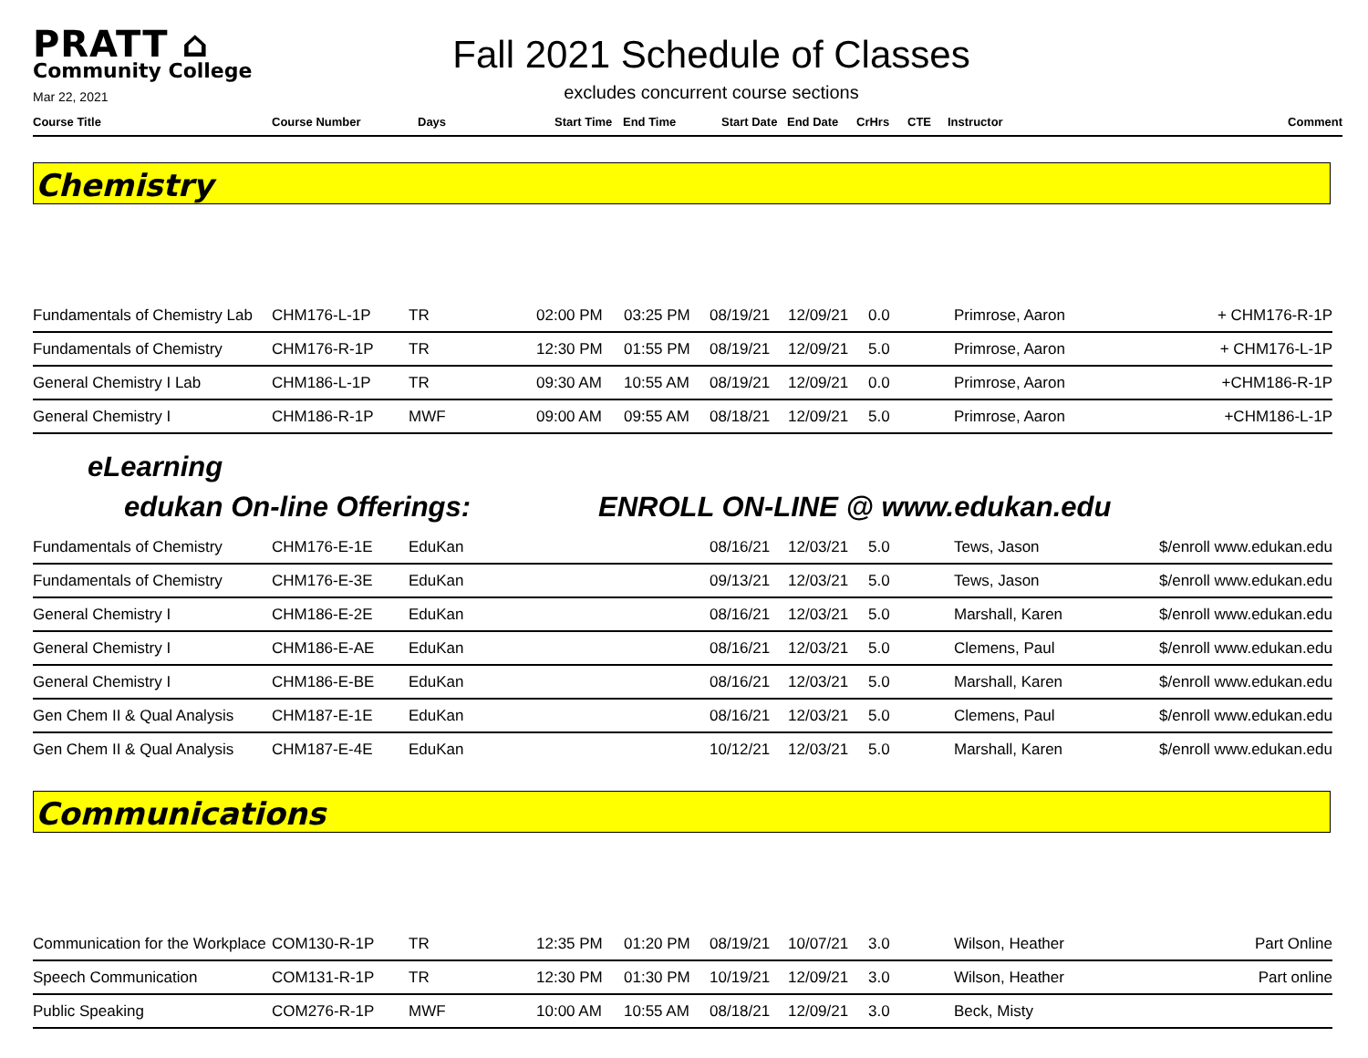PRATT ⌂
Community College
Mar 22, 2021
Fall 2021 Schedule of Classes
excludes concurrent course sections
| Course Title | Course Number | Days | Start Time | End Time | Start Date | End Date | CrHrs | CTE | Instructor | Comment |
| --- | --- | --- | --- | --- | --- | --- | --- | --- | --- | --- |
Chemistry
| Fundamentals of Chemistry Lab | CHM176-L-1P | TR | 02:00 PM | 03:25 PM | 08/19/21 | 12/09/21 | 0.0 | Primrose, Aaron | + CHM176-R-1P |
| Fundamentals of Chemistry | CHM176-R-1P | TR | 12:30 PM | 01:55 PM | 08/19/21 | 12/09/21 | 5.0 | Primrose, Aaron | + CHM176-L-1P |
| General Chemistry I Lab | CHM186-L-1P | TR | 09:30 AM | 10:55 AM | 08/19/21 | 12/09/21 | 0.0 | Primrose, Aaron | +CHM186-R-1P |
| General Chemistry I | CHM186-R-1P | MWF | 09:00 AM | 09:55 AM | 08/18/21 | 12/09/21 | 5.0 | Primrose, Aaron | +CHM186-L-1P |
eLearning
edukan On-line Offerings: ENROLL ON-LINE @ www.edukan.edu
| Fundamentals of Chemistry | CHM176-E-1E | EduKan | | | 08/16/21 | 12/03/21 | 5.0 | Tews, Jason | $/enroll www.edukan.edu |
| Fundamentals of Chemistry | CHM176-E-3E | EduKan | | | 09/13/21 | 12/03/21 | 5.0 | Tews, Jason | $/enroll www.edukan.edu |
| General Chemistry I | CHM186-E-2E | EduKan | | | 08/16/21 | 12/03/21 | 5.0 | Marshall, Karen | $/enroll www.edukan.edu |
| General Chemistry I | CHM186-E-AE | EduKan | | | 08/16/21 | 12/03/21 | 5.0 | Clemens, Paul | $/enroll www.edukan.edu |
| General Chemistry I | CHM186-E-BE | EduKan | | | 08/16/21 | 12/03/21 | 5.0 | Marshall, Karen | $/enroll www.edukan.edu |
| Gen Chem II & Qual Analysis | CHM187-E-1E | EduKan | | | 08/16/21 | 12/03/21 | 5.0 | Clemens, Paul | $/enroll www.edukan.edu |
| Gen Chem II & Qual Analysis | CHM187-E-4E | EduKan | | | 10/12/21 | 12/03/21 | 5.0 | Marshall, Karen | $/enroll www.edukan.edu |
Communications
| Communication for the Workplace | COM130-R-1P | TR | 12:35 PM | 01:20 PM | 08/19/21 | 10/07/21 | 3.0 | Wilson, Heather | Part Online |
| Speech Communication | COM131-R-1P | TR | 12:30 PM | 01:30 PM | 10/19/21 | 12/09/21 | 3.0 | Wilson, Heather | Part online |
| Public Speaking | COM276-R-1P | MWF | 10:00 AM | 10:55 AM | 08/18/21 | 12/09/21 | 3.0 | Beck, Misty | |